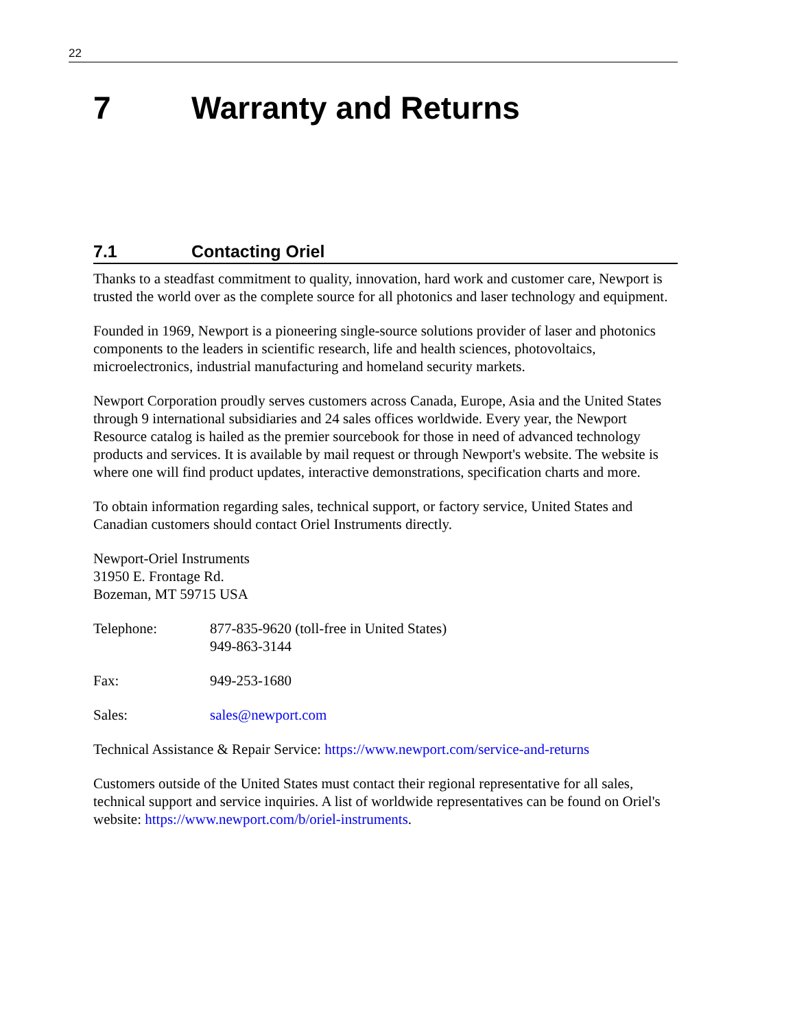22
7 Warranty and Returns
7.1 Contacting Oriel
Thanks to a steadfast commitment to quality, innovation, hard work and customer care, Newport is trusted the world over as the complete source for all photonics and laser technology and equipment.
Founded in 1969, Newport is a pioneering single-source solutions provider of laser and photonics components to the leaders in scientific research, life and health sciences, photovoltaics, microelectronics, industrial manufacturing and homeland security markets.
Newport Corporation proudly serves customers across Canada, Europe, Asia and the United States through 9 international subsidiaries and 24 sales offices worldwide. Every year, the Newport Resource catalog is hailed as the premier sourcebook for those in need of advanced technology products and services. It is available by mail request or through Newport's website. The website is where one will find product updates, interactive demonstrations, specification charts and more.
To obtain information regarding sales, technical support, or factory service, United States and Canadian customers should contact Oriel Instruments directly.
Newport-Oriel Instruments
31950 E. Frontage Rd.
Bozeman, MT 59715 USA
Telephone: 877-835-9620 (toll-free in United States)
949-863-3144
Fax: 949-253-1680
Sales: sales@newport.com
Technical Assistance & Repair Service: https://www.newport.com/service-and-returns
Customers outside of the United States must contact their regional representative for all sales, technical support and service inquiries. A list of worldwide representatives can be found on Oriel's website: https://www.newport.com/b/oriel-instruments.